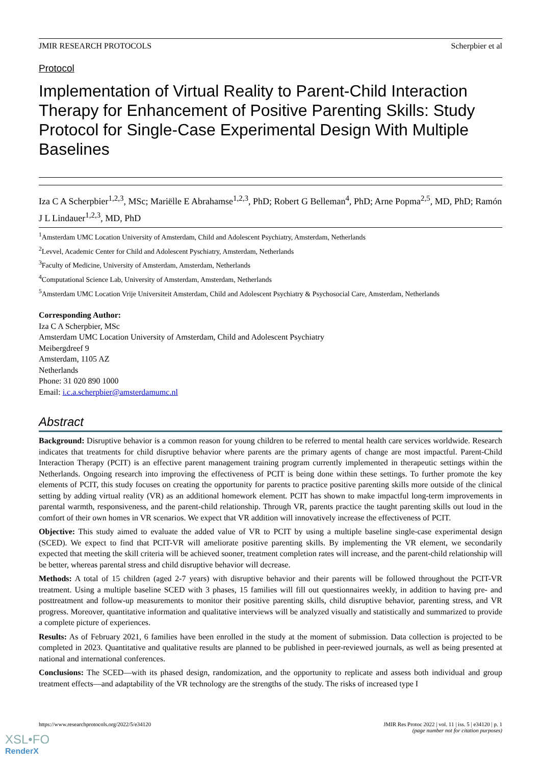JMIR RESEARCH PROTOCOLS Scherpbier et al
Protocol
Implementation of Virtual Reality to Parent-Child Interaction Therapy for Enhancement of Positive Parenting Skills: Study Protocol for Single-Case Experimental Design With Multiple Baselines
Iza C A Scherpbier<sup>1,2,3</sup>, MSc; Mariëlle E Abrahamse<sup>1,2,3</sup>, PhD; Robert G Belleman<sup>4</sup>, PhD; Arne Popma<sup>2,5</sup>, MD, PhD; Ramón J L Lindauer<sup>1,2,3</sup>, MD, PhD
<sup>1</sup> Amsterdam UMC Location University of Amsterdam, Child and Adolescent Psychiatry, Amsterdam, Netherlands
<sup>2</sup> Levvel, Academic Center for Child and Adolescent Pyschiatry, Amsterdam, Netherlands
<sup>3</sup> Faculty of Medicine, University of Amsterdam, Amsterdam, Netherlands
<sup>4</sup> Computational Science Lab, University of Amsterdam, Amsterdam, Netherlands
<sup>5</sup> Amsterdam UMC Location Vrije Universiteit Amsterdam, Child and Adolescent Psychiatry & Psychosocial Care, Amsterdam, Netherlands
Corresponding Author:
Iza C A Scherpbier, MSc
Amsterdam UMC Location University of Amsterdam, Child and Adolescent Psychiatry
Meibergdreef 9
Amsterdam, 1105 AZ
Netherlands
Phone: 31 020 890 1000
Email: i.c.a.scherpbier@amsterdamumc.nl
Abstract
Background: Disruptive behavior is a common reason for young children to be referred to mental health care services worldwide. Research indicates that treatments for child disruptive behavior where parents are the primary agents of change are most impactful. Parent-Child Interaction Therapy (PCIT) is an effective parent management training program currently implemented in therapeutic settings within the Netherlands. Ongoing research into improving the effectiveness of PCIT is being done within these settings. To further promote the key elements of PCIT, this study focuses on creating the opportunity for parents to practice positive parenting skills more outside of the clinical setting by adding virtual reality (VR) as an additional homework element. PCIT has shown to make impactful long-term improvements in parental warmth, responsiveness, and the parent-child relationship. Through VR, parents practice the taught parenting skills out loud in the comfort of their own homes in VR scenarios. We expect that VR addition will innovatively increase the effectiveness of PCIT.
Objective: This study aimed to evaluate the added value of VR to PCIT by using a multiple baseline single-case experimental design (SCED). We expect to find that PCIT-VR will ameliorate positive parenting skills. By implementing the VR element, we secondarily expected that meeting the skill criteria will be achieved sooner, treatment completion rates will increase, and the parent-child relationship will be better, whereas parental stress and child disruptive behavior will decrease.
Methods: A total of 15 children (aged 2-7 years) with disruptive behavior and their parents will be followed throughout the PCIT-VR treatment. Using a multiple baseline SCED with 3 phases, 15 families will fill out questionnaires weekly, in addition to having pre- and posttreatment and follow-up measurements to monitor their positive parenting skills, child disruptive behavior, parenting stress, and VR progress. Moreover, quantitative information and qualitative interviews will be analyzed visually and statistically and summarized to provide a complete picture of experiences.
Results: As of February 2021, 6 families have been enrolled in the study at the moment of submission. Data collection is projected to be completed in 2023. Quantitative and qualitative results are planned to be published in peer-reviewed journals, as well as being presented at national and international conferences.
Conclusions: The SCED—with its phased design, randomization, and the opportunity to replicate and assess both individual and group treatment effects—and adaptability of the VR technology are the strengths of the study. The risks of increased type I
https://www.researchprotocols.org/2022/5/e34120 JMIR Res Protoc 2022 | vol. 11 | iss. 5 | e34120 | p. 1
(page number not for citation purposes)
XSL•FO
RenderX